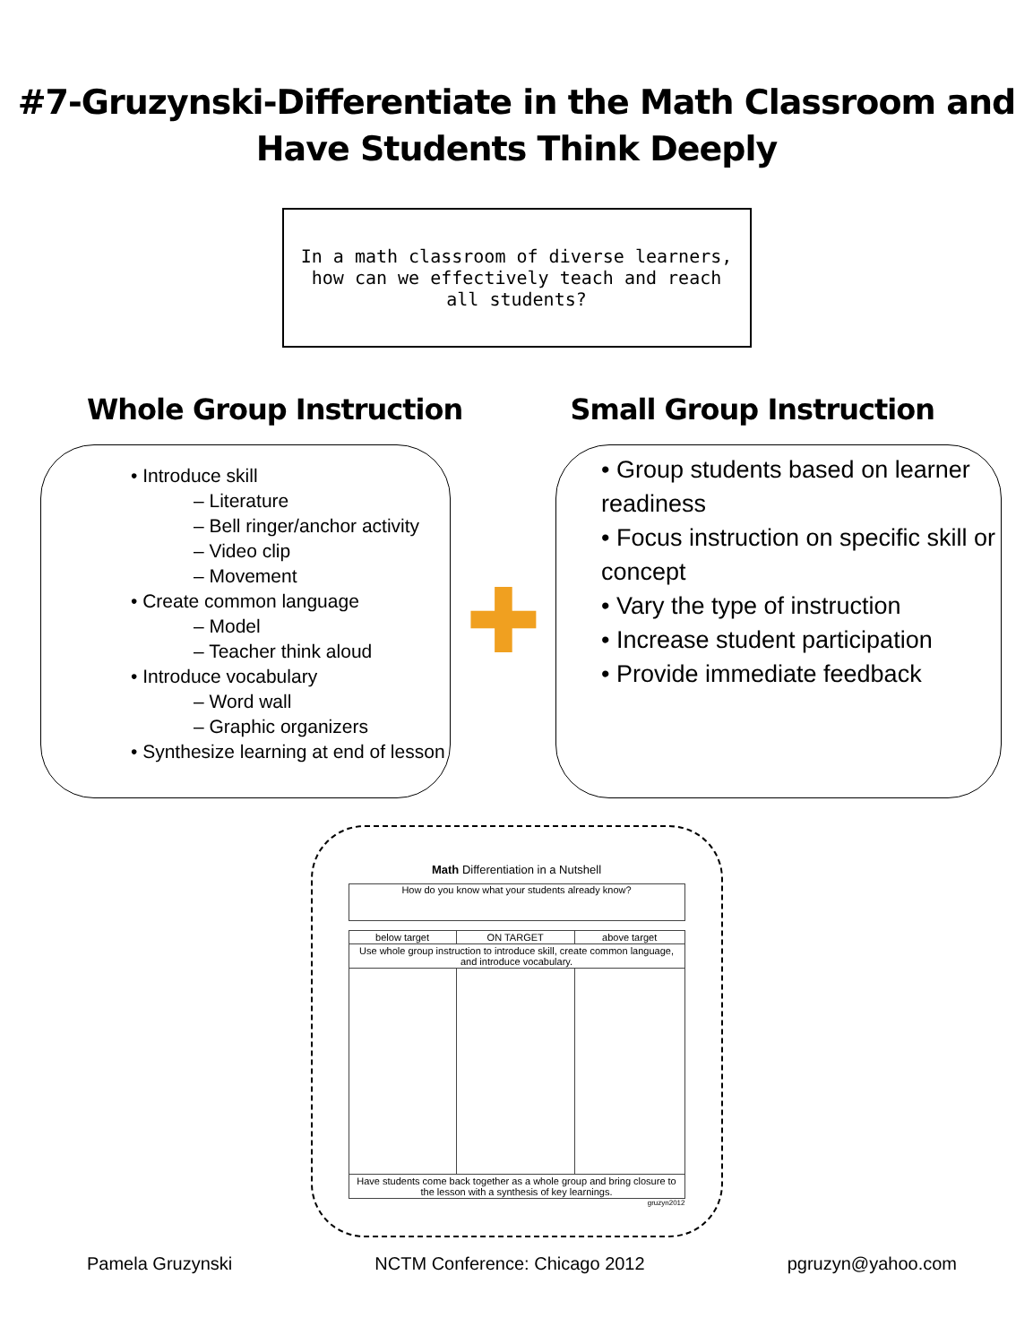#7-Gruzynski-Differentiate in the Math Classroom and
Have Students Think Deeply
In a math classroom of diverse learners, how can we effectively teach and reach all students?
Whole Group Instruction Small Group Instruction
• Introduce skill
– Literature
– Bell ringer/anchor activity
– Video clip
– Movement
• Create common language
– Model
– Teacher think aloud
• Introduce vocabulary
– Word wall
– Graphic organizers
• Synthesize learning at end of lesson
✚
• Group students based on learner readiness
• Focus instruction on specific skill or concept
• Vary the type of instruction
• Increase student participation
• Provide immediate feedback
Math Differentiation in a Nutshell
How do you know what your students already know?
| below target | ON TARGET | above target |
| --- | --- | --- |
| Use whole group instruction to introduce skill, create common language, and introduce vocabulary. | | |
| Have students come back together as a whole group and bring closure to the lesson with a synthesis of key learnings. | | |
gruzyn2012
Pamela Gruzynski NCTM Conference: Chicago 2012 pgruzyn@yahoo.com